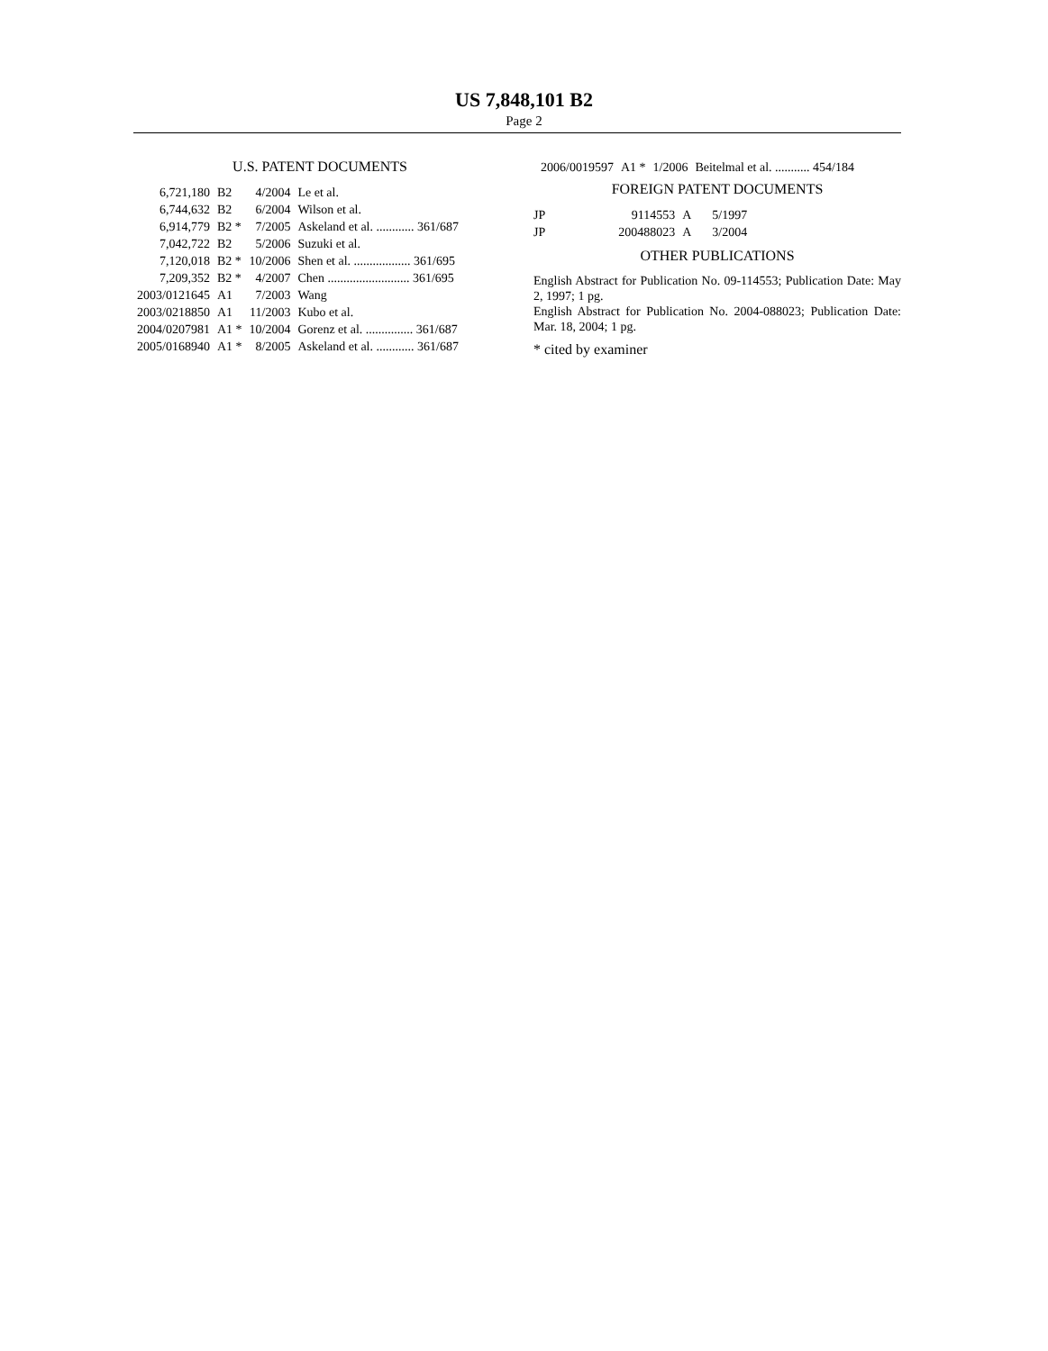US 7,848,101 B2
Page 2
U.S. PATENT DOCUMENTS
| 6,721,180 | B2 | 4/2004 | Le et al. |
| 6,744,632 | B2 | 6/2004 | Wilson et al. |
| 6,914,779 | B2 * | 7/2005 | Askeland et al. ............ 361/687 |
| 7,042,722 | B2 | 5/2006 | Suzuki et al. |
| 7,120,018 | B2 * | 10/2006 | Shen et al. .................. 361/695 |
| 7,209,352 | B2 * | 4/2007 | Chen .......................... 361/695 |
| 2003/0121645 | A1 | 7/2003 | Wang |
| 2003/0218850 | A1 | 11/2003 | Kubo et al. |
| 2004/0207981 | A1 * | 10/2004 | Gorenz et al. ............... 361/687 |
| 2005/0168940 | A1 * | 8/2005 | Askeland et al. ............ 361/687 |
| 2006/0019597 | A1 * | 1/2006 | Beitelmal et al. ........... 454/184 |
FOREIGN PATENT DOCUMENTS
| JP | 9114553 | A | 5/1997 |
| JP | 200488023 | A | 3/2004 |
OTHER PUBLICATIONS
English Abstract for Publication No. 09-114553; Publication Date: May 2, 1997; 1 pg.
English Abstract for Publication No. 2004-088023; Publication Date: Mar. 18, 2004; 1 pg.
* cited by examiner